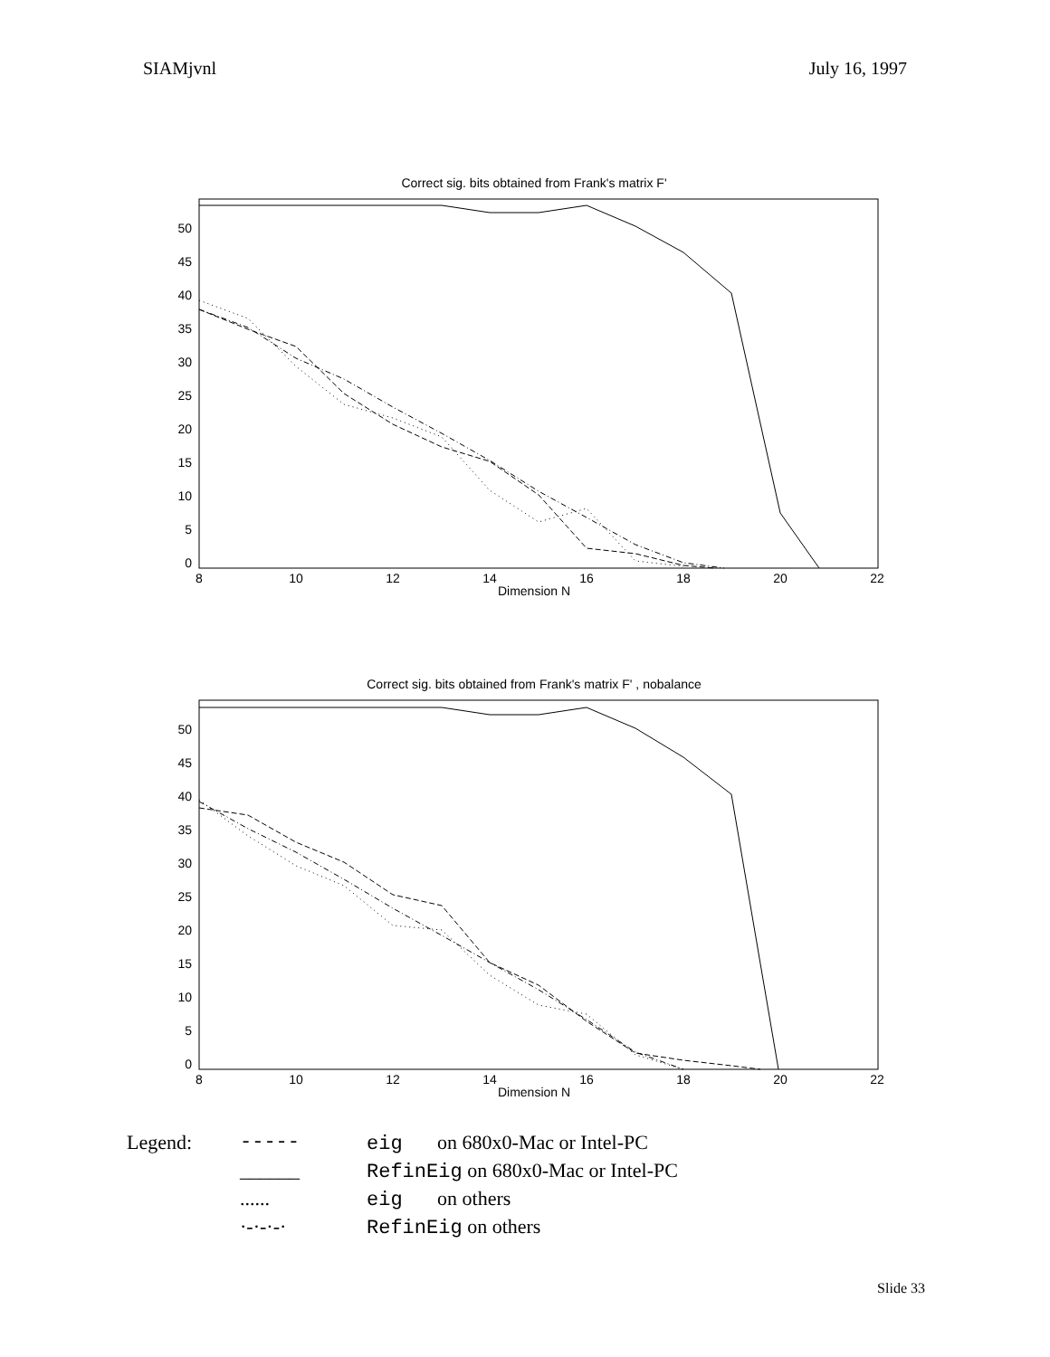SIAMjvnl July 16, 1997
Correct sig. bits obtained from Frank's matrix F'
50
45
40
35
30
25
20
15
10
5
0
8
10
12
14
16
18
20
22
Dimension N
Correct sig. bits obtained from Frank's matrix F' , nobalance
50
45
40
35
30
25
20
15
10
5
0
8
10
12
14
16
18
20
22
Dimension N
Legend: ----- eig on 680x0-Mac or Intel-PC ______ RefinEig on 680x0-Mac or Intel-PC ...... eig on others ·-·-·-· RefinEig on others
Slide 33